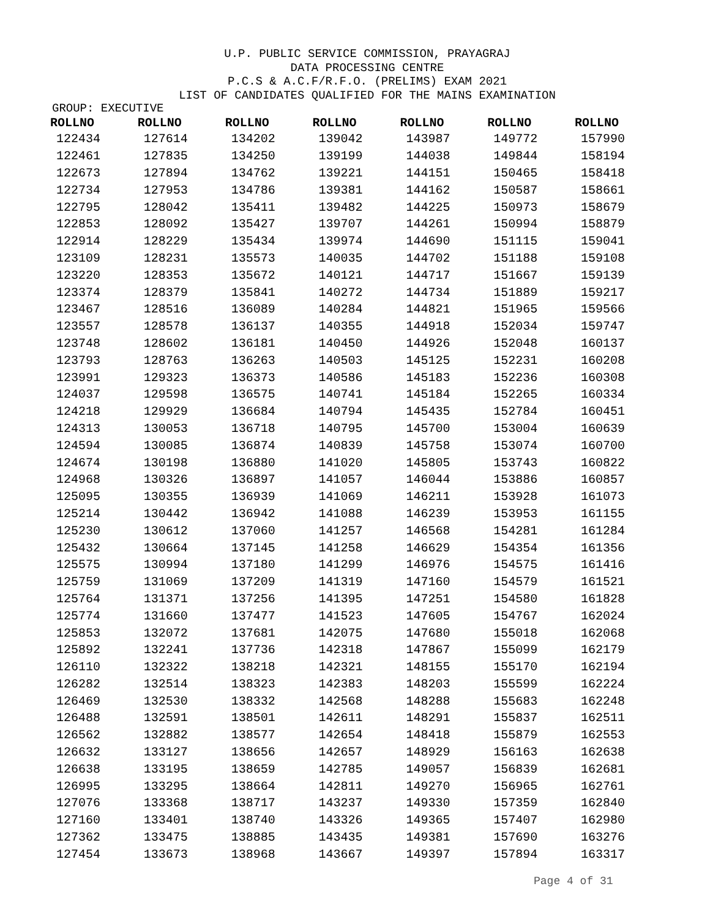U.P. PUBLIC SERVICE COMMISSION, PRAYAGRAJ
DATA PROCESSING CENTRE
P.C.S & A.C.F/R.F.O. (PRELIMS) EXAM 2021
LIST OF CANDIDATES QUALIFIED FOR THE MAINS EXAMINATION
GROUP: EXECUTIVE
| ROLLNO | ROLLNO | ROLLNO | ROLLNO | ROLLNO | ROLLNO | ROLLNO |
| --- | --- | --- | --- | --- | --- | --- |
| 122434 | 127614 | 134202 | 139042 | 143987 | 149772 | 157990 |
| 122461 | 127835 | 134250 | 139199 | 144038 | 149844 | 158194 |
| 122673 | 127894 | 134762 | 139221 | 144151 | 150465 | 158418 |
| 122734 | 127953 | 134786 | 139381 | 144162 | 150587 | 158661 |
| 122795 | 128042 | 135411 | 139482 | 144225 | 150973 | 158679 |
| 122853 | 128092 | 135427 | 139707 | 144261 | 150994 | 158879 |
| 122914 | 128229 | 135434 | 139974 | 144690 | 151115 | 159041 |
| 123109 | 128231 | 135573 | 140035 | 144702 | 151188 | 159108 |
| 123220 | 128353 | 135672 | 140121 | 144717 | 151667 | 159139 |
| 123374 | 128379 | 135841 | 140272 | 144734 | 151889 | 159217 |
| 123467 | 128516 | 136089 | 140284 | 144821 | 151965 | 159566 |
| 123557 | 128578 | 136137 | 140355 | 144918 | 152034 | 159747 |
| 123748 | 128602 | 136181 | 140450 | 144926 | 152048 | 160137 |
| 123793 | 128763 | 136263 | 140503 | 145125 | 152231 | 160208 |
| 123991 | 129323 | 136373 | 140586 | 145183 | 152236 | 160308 |
| 124037 | 129598 | 136575 | 140741 | 145184 | 152265 | 160334 |
| 124218 | 129929 | 136684 | 140794 | 145435 | 152784 | 160451 |
| 124313 | 130053 | 136718 | 140795 | 145700 | 153004 | 160639 |
| 124594 | 130085 | 136874 | 140839 | 145758 | 153074 | 160700 |
| 124674 | 130198 | 136880 | 141020 | 145805 | 153743 | 160822 |
| 124968 | 130326 | 136897 | 141057 | 146044 | 153886 | 160857 |
| 125095 | 130355 | 136939 | 141069 | 146211 | 153928 | 161073 |
| 125214 | 130442 | 136942 | 141088 | 146239 | 153953 | 161155 |
| 125230 | 130612 | 137060 | 141257 | 146568 | 154281 | 161284 |
| 125432 | 130664 | 137145 | 141258 | 146629 | 154354 | 161356 |
| 125575 | 130994 | 137180 | 141299 | 146976 | 154575 | 161416 |
| 125759 | 131069 | 137209 | 141319 | 147160 | 154579 | 161521 |
| 125764 | 131371 | 137256 | 141395 | 147251 | 154580 | 161828 |
| 125774 | 131660 | 137477 | 141523 | 147605 | 154767 | 162024 |
| 125853 | 132072 | 137681 | 142075 | 147680 | 155018 | 162068 |
| 125892 | 132241 | 137736 | 142318 | 147867 | 155099 | 162179 |
| 126110 | 132322 | 138218 | 142321 | 148155 | 155170 | 162194 |
| 126282 | 132514 | 138323 | 142383 | 148203 | 155599 | 162224 |
| 126469 | 132530 | 138332 | 142568 | 148288 | 155683 | 162248 |
| 126488 | 132591 | 138501 | 142611 | 148291 | 155837 | 162511 |
| 126562 | 132882 | 138577 | 142654 | 148418 | 155879 | 162553 |
| 126632 | 133127 | 138656 | 142657 | 148929 | 156163 | 162638 |
| 126638 | 133195 | 138659 | 142785 | 149057 | 156839 | 162681 |
| 126995 | 133295 | 138664 | 142811 | 149270 | 156965 | 162761 |
| 127076 | 133368 | 138717 | 143237 | 149330 | 157359 | 162840 |
| 127160 | 133401 | 138740 | 143326 | 149365 | 157407 | 162980 |
| 127362 | 133475 | 138885 | 143435 | 149381 | 157690 | 163276 |
| 127454 | 133673 | 138968 | 143667 | 149397 | 157894 | 163317 |
Page 4 of 31